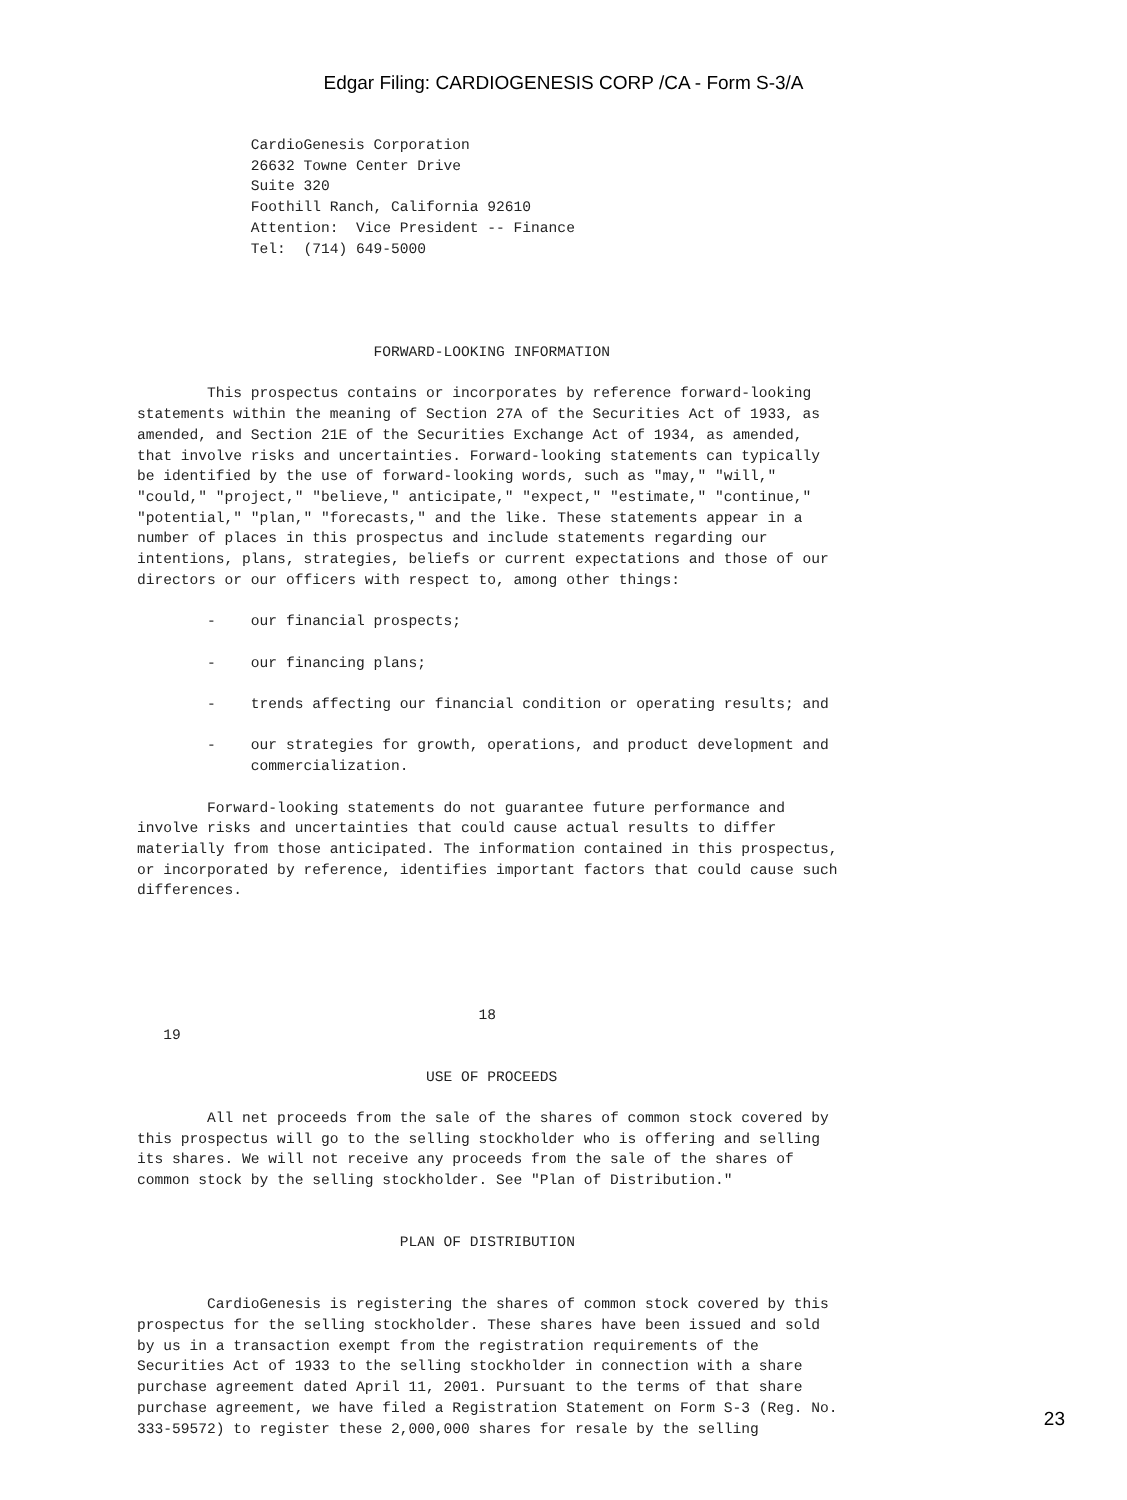Edgar Filing: CARDIOGENESIS CORP /CA - Form S-3/A
             CardioGenesis Corporation
             26632 Towne Center Drive
             Suite 320
             Foothill Ranch, California 92610
             Attention:  Vice President -- Finance
             Tel:  (714) 649-5000




                           FORWARD-LOOKING INFORMATION

        This prospectus contains or incorporates by reference forward-looking
statements within the meaning of Section 27A of the Securities Act of 1933, as
amended, and Section 21E of the Securities Exchange Act of 1934, as amended,
that involve risks and uncertainties. Forward-looking statements can typically
be identified by the use of forward-looking words, such as "may," "will,"
"could," "project," "believe," anticipate," "expect," "estimate," "continue,"
"potential," "plan," "forecasts," and the like. These statements appear in a
number of places in this prospectus and include statements regarding our
intentions, plans, strategies, beliefs or current expectations and those of our
directors or our officers with respect to, among other things:

        -    our financial prospects;

        -    our financing plans;

        -    trends affecting our financial condition or operating results; and

        -    our strategies for growth, operations, and product development and
             commercialization.

        Forward-looking statements do not guarantee future performance and
involve risks and uncertainties that could cause actual results to differ
materially from those anticipated. The information contained in this prospectus,
or incorporated by reference, identifies important factors that could cause such
differences.





                                       18
   19

                                 USE OF PROCEEDS

        All net proceeds from the sale of the shares of common stock covered by
this prospectus will go to the selling stockholder who is offering and selling
its shares. We will not receive any proceeds from the sale of the shares of
common stock by the selling stockholder. See "Plan of Distribution."


                              PLAN OF DISTRIBUTION


        CardioGenesis is registering the shares of common stock covered by this
prospectus for the selling stockholder. These shares have been issued and sold
by us in a transaction exempt from the registration requirements of the
Securities Act of 1933 to the selling stockholder in connection with a share
purchase agreement dated April 11, 2001. Pursuant to the terms of that share
purchase agreement, we have filed a Registration Statement on Form S-3 (Reg. No.
333-59572) to register these 2,000,000 shares for resale by the selling
23